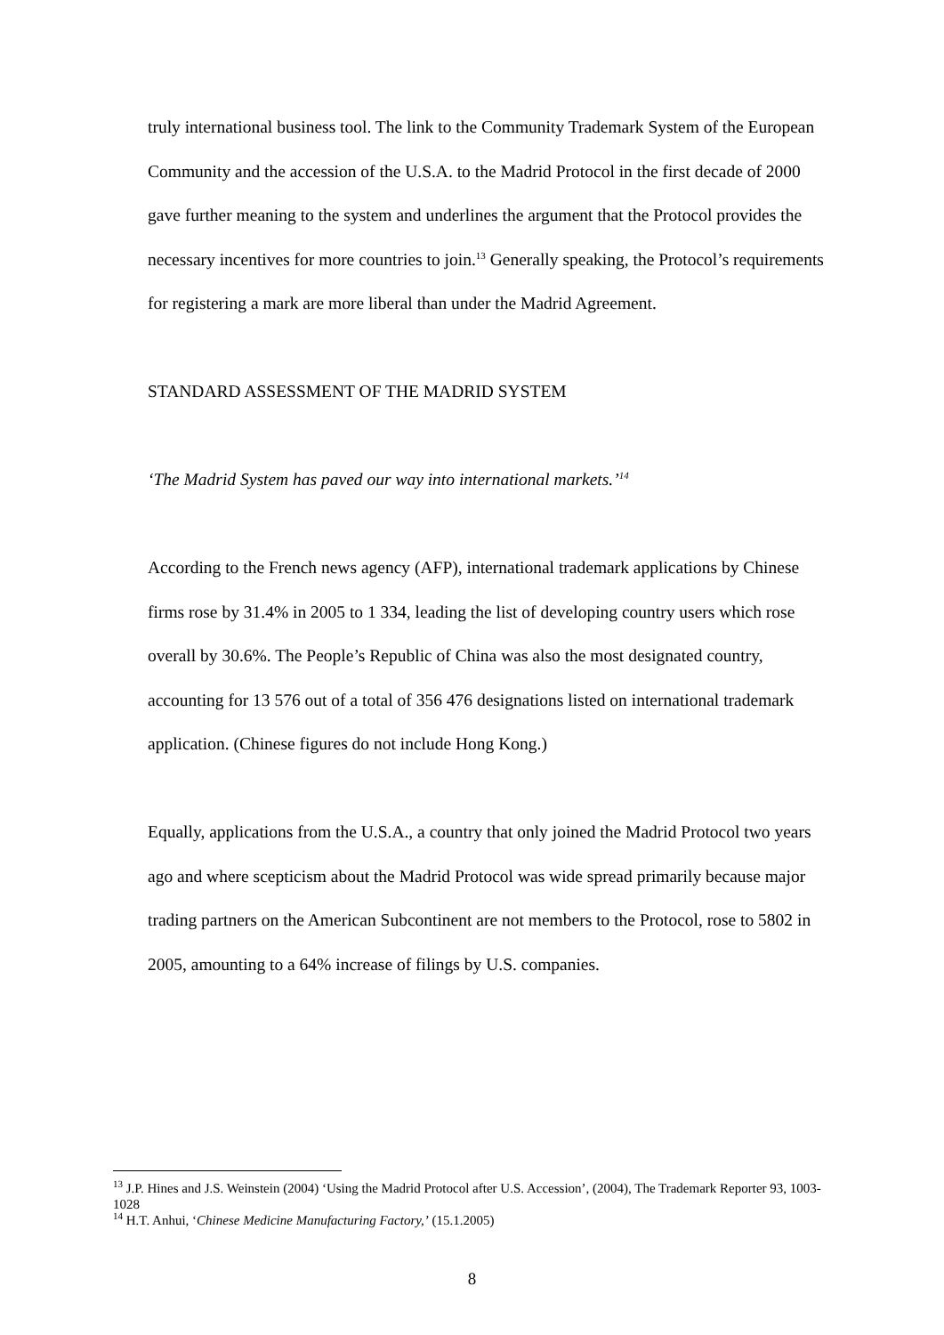truly international business tool. The link to the Community Trademark System of the European Community and the accession of the U.S.A. to the Madrid Protocol in the first decade of 2000 gave further meaning to the system and underlines the argument that the Protocol provides the necessary incentives for more countries to join.<sup>13</sup> Generally speaking, the Protocol’s requirements for registering a mark are more liberal than under the Madrid Agreement.
STANDARD ASSESSMENT OF THE MADRID SYSTEM
‘The Madrid System has paved our way into international markets.’<sup>14</sup>
According to the French news agency (AFP), international trademark applications by Chinese firms rose by 31.4% in 2005 to 1 334, leading the list of developing country users which rose overall by 30.6%. The People’s Republic of China was also the most designated country, accounting for 13 576 out of a total of 356 476 designations listed on international trademark application. (Chinese figures do not include Hong Kong.)
Equally, applications from the U.S.A., a country that only joined the Madrid Protocol two years ago and where scepticism about the Madrid Protocol was wide spread primarily because major trading partners on the American Subcontinent are not members to the Protocol, rose to 5802 in 2005, amounting to a 64% increase of filings by U.S. companies.
<sup>13</sup> J.P. Hines and J.S. Weinstein (2004) ‘Using the Madrid Protocol after U.S. Accession’, (2004), The Trademark Reporter 93, 1003-1028
<sup>14</sup> H.T. Anhui, ‘Chinese Medicine Manufacturing Factory,’ (15.1.2005)
8